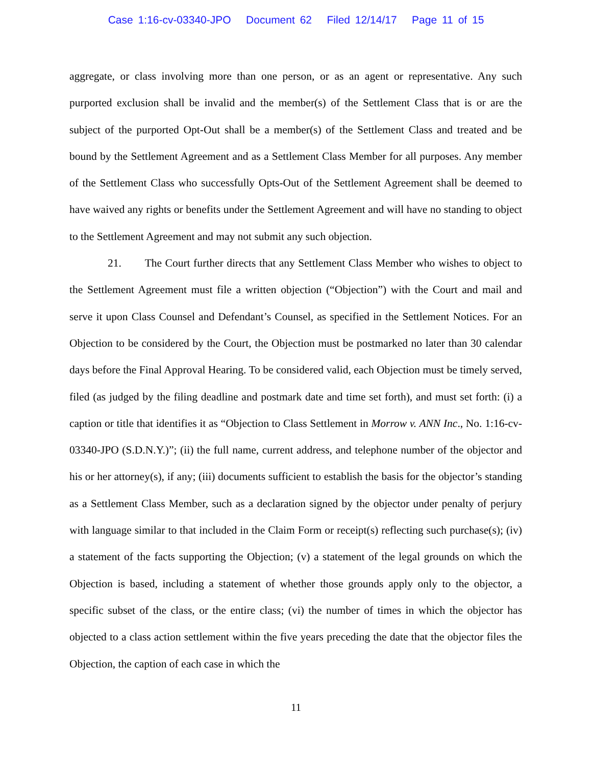Case 1:16-cv-03340-JPO Document 62 Filed 12/14/17 Page 11 of 15
aggregate, or class involving more than one person, or as an agent or representative. Any such purported exclusion shall be invalid and the member(s) of the Settlement Class that is or are the subject of the purported Opt-Out shall be a member(s) of the Settlement Class and treated and be bound by the Settlement Agreement and as a Settlement Class Member for all purposes. Any member of the Settlement Class who successfully Opts-Out of the Settlement Agreement shall be deemed to have waived any rights or benefits under the Settlement Agreement and will have no standing to object to the Settlement Agreement and may not submit any such objection.
21. The Court further directs that any Settlement Class Member who wishes to object to the Settlement Agreement must file a written objection (“Objection”) with the Court and mail and serve it upon Class Counsel and Defendant’s Counsel, as specified in the Settlement Notices. For an Objection to be considered by the Court, the Objection must be postmarked no later than 30 calendar days before the Final Approval Hearing. To be considered valid, each Objection must be timely served, filed (as judged by the filing deadline and postmark date and time set forth), and must set forth: (i) a caption or title that identifies it as “Objection to Class Settlement in Morrow v. ANN Inc., No. 1:16-cv-03340-JPO (S.D.N.Y.)”; (ii) the full name, current address, and telephone number of the objector and his or her attorney(s), if any; (iii) documents sufficient to establish the basis for the objector’s standing as a Settlement Class Member, such as a declaration signed by the objector under penalty of perjury with language similar to that included in the Claim Form or receipt(s) reflecting such purchase(s); (iv) a statement of the facts supporting the Objection; (v) a statement of the legal grounds on which the Objection is based, including a statement of whether those grounds apply only to the objector, a specific subset of the class, or the entire class; (vi) the number of times in which the objector has objected to a class action settlement within the five years preceding the date that the objector files the Objection, the caption of each case in which the
11